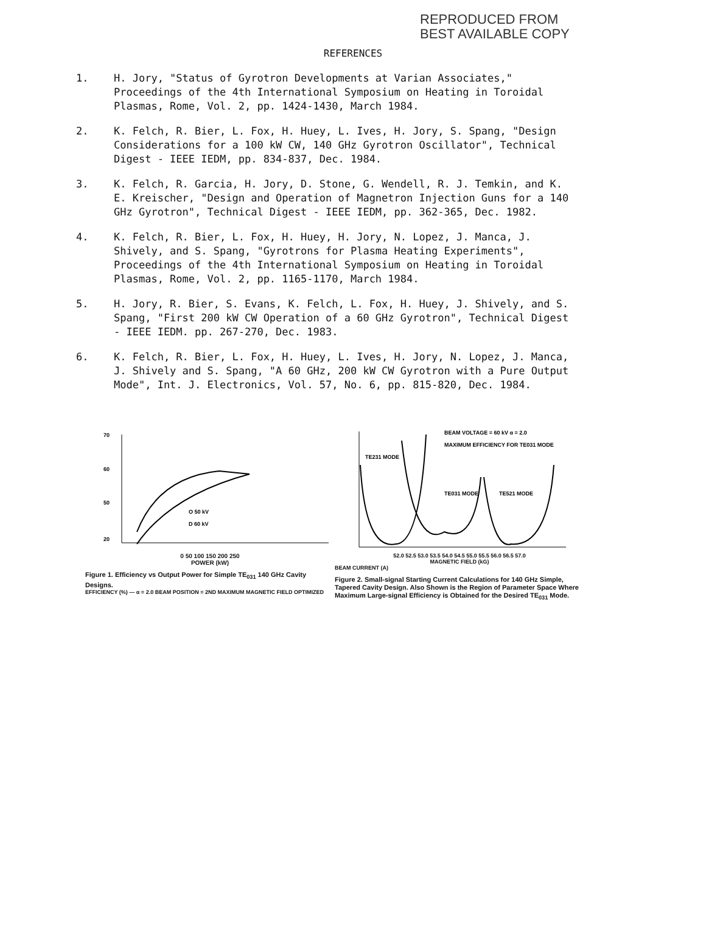REPRODUCED FROM
BEST AVAILABLE COPY
REFERENCES
1. H. Jory, "Status of Gyrotron Developments at Varian Associates," Proceedings of the 4th International Symposium on Heating in Toroidal Plasmas, Rome, Vol. 2, pp. 1424-1430, March 1984.
2. K. Felch, R. Bier, L. Fox, H. Huey, L. Ives, H. Jory, S. Spang, "Design Considerations for a 100 kW CW, 140 GHz Gyrotron Oscillator", Technical Digest - IEEE IEDM, pp. 834-837, Dec. 1984.
3. K. Felch, R. Garcia, H. Jory, D. Stone, G. Wendell, R. J. Temkin, and K. E. Kreischer, "Design and Operation of Magnetron Injection Guns for a 140 GHz Gyrotron", Technical Digest - IEEE IEDM, pp. 362-365, Dec. 1982.
4. K. Felch, R. Bier, L. Fox, H. Huey, H. Jory, N. Lopez, J. Manca, J. Shively, and S. Spang, "Gyrotrons for Plasma Heating Experiments", Proceedings of the 4th International Symposium on Heating in Toroidal Plasmas, Rome, Vol. 2, pp. 1165-1170, March 1984.
5. H. Jory, R. Bier, S. Evans, K. Felch, L. Fox, H. Huey, J. Shively, and S. Spang, "First 200 kW CW Operation of a 60 GHz Gyrotron", Technical Digest - IEEE IEDM. pp. 267-270, Dec. 1983.
6. K. Felch, R. Bier, L. Fox, H. Huey, L. Ives, H. Jory, N. Lopez, J. Manca, J. Shively and S. Spang, "A 60 GHz, 200 kW CW Gyrotron with a Pure Output Mode", Int. J. Electronics, Vol. 57, No. 6, pp. 815-820, Dec. 1984.
70
60
50
20
O 50 kV
D 60 kV
0 50 100 150 200 250
POWER (kW)
Figure 1. Efficiency vs Output Power for Simple TE<sub>031</sub> 140 GHz Cavity Designs.
EFFICIENCY (%) — α = 2.0 BEAM POSITION = 2ND MAXIMUM MAGNETIC FIELD OPTIMIZED
BEAM VOLTAGE = 60 kV α = 2.0
MAXIMUM EFFICIENCY FOR TE031 MODE
TE231 MODE
TE031 MODE
TE521 MODE
52.0 52.5 53.0 53.5 54.0 54.5 55.0 55.5 56.0 56.5 57.0
MAGNETIC FIELD (kG)
BEAM CURRENT (A)
Figure 2. Small-signal Starting Current Calculations for 140 GHz Simple, Tapered Cavity Design. Also Shown is the Region of Parameter Space Where Maximum Large-signal Efficiency is Obtained for the Desired TE<sub>031</sub> Mode.